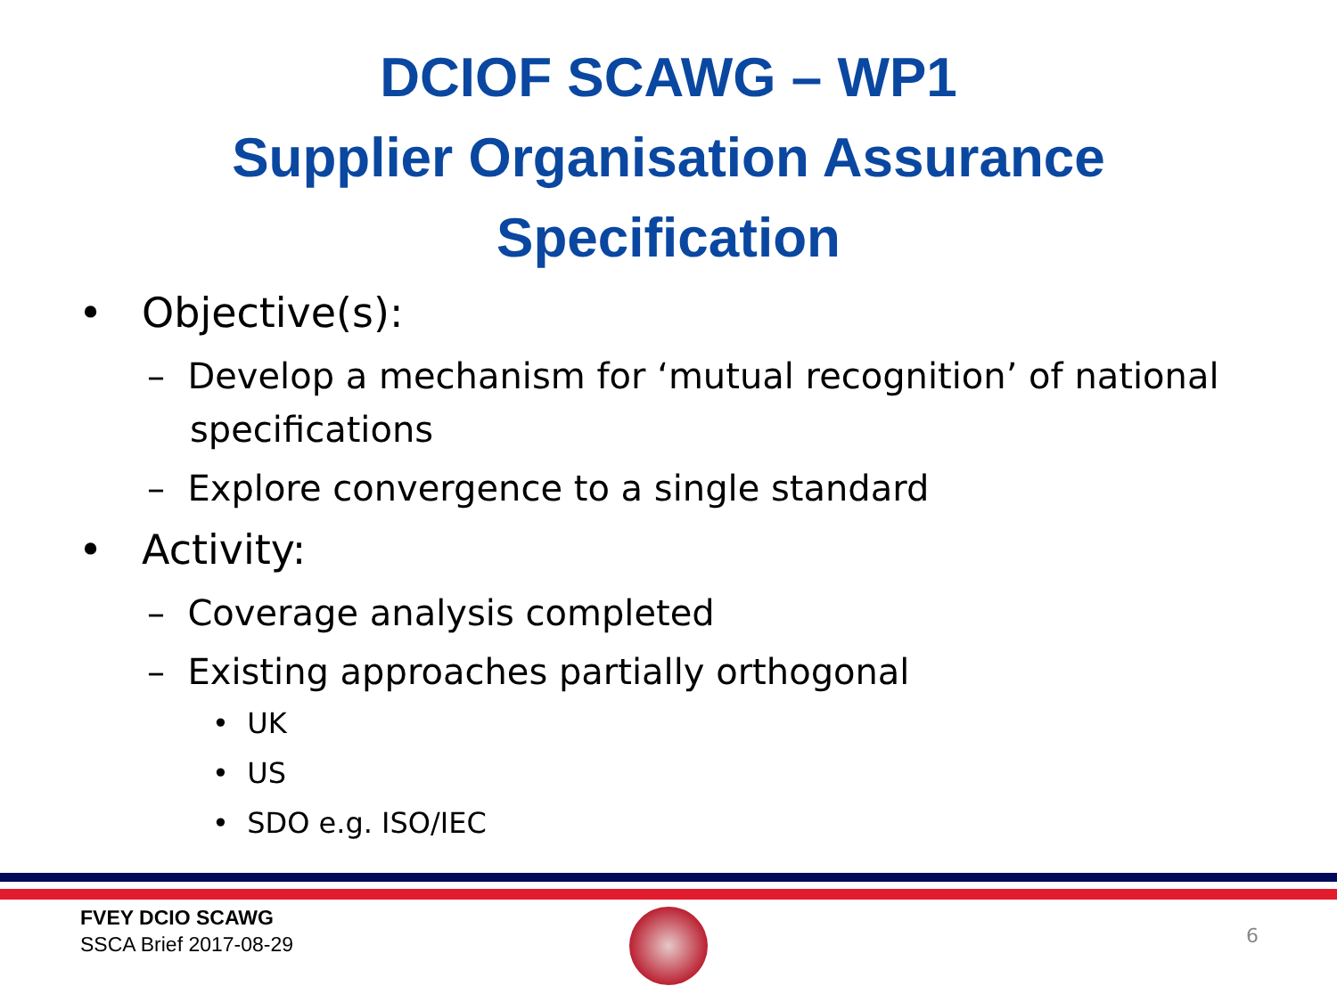DCIOF SCAWG – WP1
Supplier Organisation Assurance
Specification
• Objective(s):
– Develop a mechanism for ‘mutual recognition’ of national specifications
– Explore convergence to a single standard
• Activity:
– Coverage analysis completed
– Existing approaches partially orthogonal
• UK
• US
• SDO e.g. ISO/IEC
FVEY DCIO SCAWG
SSCA Brief 2017-08-29
6